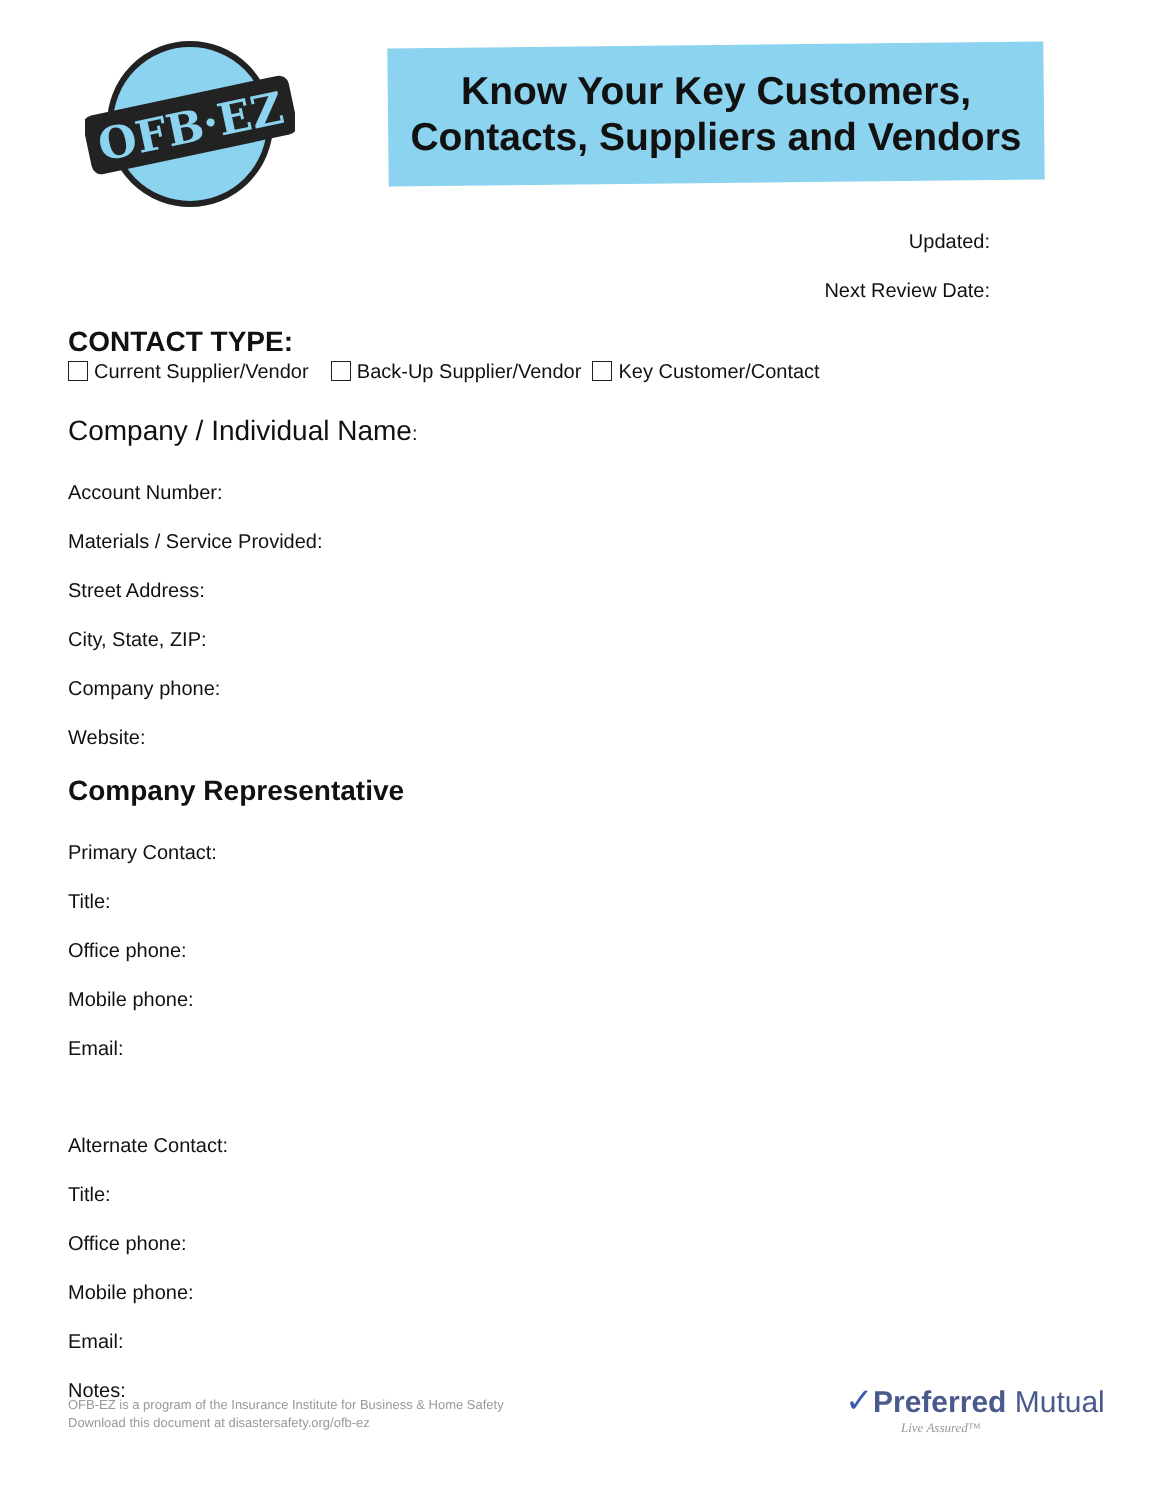OFB·EZ
Know Your Key Customers,
Contacts, Suppliers and Vendors
Updated:
Next Review Date:
CONTACT TYPE:
Current Supplier/Vendor Back-Up Supplier/Vendor Key Customer/Contact
Company / Individual Name:
Account Number:
Materials / Service Provided:
Street Address:
City, State, ZIP:
Company phone:
Website:
Company Representative
Primary Contact:
Title:
Office phone:
Mobile phone:
Email:
Alternate Contact:
Title:
Office phone:
Mobile phone:
Email:
Notes:
OFB-EZ is a program of the Insurance Institute for Business & Home Safety
Download this document at disastersafety.org/ofb-ez
✓Preferred Mutual
Live Assured™